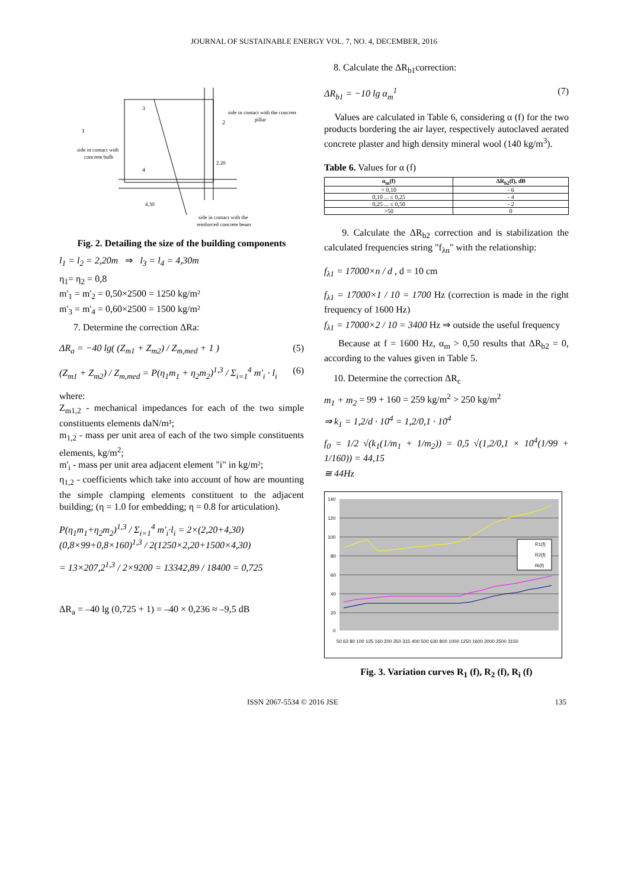JOURNAL OF SUSTAINABLE ENERGY VOL. 7, NO. 4, DECEMBER, 2016
3
1
2
4
side in contact with
concrete bulb
side in contact with the concrete
pillar
4.30
2.20
side in contact with the
reinforced concrete beam
Fig. 2. Detailing the size of the building components
l<sub>1</sub> = l<sub>2</sub> = 2,20m ⇒ l<sub>3</sub> = l<sub>4</sub> = 4,30m
η<sub>1</sub>= η<sub>2</sub> = 0,8
m'<sub>1</sub> = m'<sub>2</sub> = 0,50×2500 = 1250 kg/m²
m'<sub>3</sub> = m'<sub>4</sub> = 0,60×2500 = 1500 kg/m²
7. Determine the correction ΔRa:
ΔR<sub>a</sub> = −40 lg( (Z<sub>m1</sub> + Z<sub>m2</sub>) / Z<sub>m,med</sub> + 1 ) (5)
(Z<sub>m1</sub> + Z<sub>m2</sub>) / Z<sub>m,med</sub> = P(η<sub>1</sub>m<sub>1</sub> + η<sub>2</sub>m<sub>2</sub>)<sup>1,3</sup> / Σ<sub>i=1</sub><sup>4</sup> m'<sub>i</sub> · l<sub>i</sub> (6)
where:
Z<sub>m1,2</sub> - mechanical impedances for each of the two simple constituents elements daN/m³;
m<sub>1,2</sub> - mass per unit area of each of the two simple constituents elements, kg/m<sup>2</sup>;
m'<sub>i</sub> - mass per unit area adjacent element "i" in kg/m²;
η<sub>1,2</sub> - coefficients which take into account of how are mounting the simple clamping elements constituent to the adjacent building; (η = 1.0 for embedding; η = 0.8 for articulation).
P(η<sub>1</sub>m<sub>1</sub>+η<sub>2</sub>m<sub>2</sub>)<sup>1,3</sup> / Σ<sub>i=1</sub><sup>4</sup> m'<sub>i</sub>·l<sub>i</sub> = 2×(2,20+4,30)(0,8×99+0,8×160)<sup>1,3</sup> / 2(1250×2,20+1500×4,30)
= 13×207,2<sup>1,3</sup> / 2×9200 = 13342,89 / 18400 = 0,725
ΔR<sub>a</sub> = –40 lg (0,725 + 1) = –40 × 0,236 ≈ –9,5 dB
8. Calculate the ΔR<sub>b1</sub>correction:
ΔR<sub>b1</sub> = −10 lg α<sub>m</sub><sup>1</sup> (7)
Values are calculated in Table 6, considering α (f) for the two products bordering the air layer, respectively autoclaved aerated concrete plaster and high density mineral wool (140 kg/m<sup>3</sup>).
Table 6. Values for α (f)
| α<sub>m</sub>(f) | ΔR<sub>b2</sub>(f), dB |
| --- | --- |
| < 0,10 | - 6 |
| 0,10 ... ≤ 0,25 | - 4 |
| 0,25 ... ≤ 0,50 | - 2 |
| >50 | 0 |
9. Calculate the ΔR<sub>b2</sub> correction and is stabilization the calculated frequencies string "f<sub>λn</sub>" with the relationship:
f<sub>λ1</sub> = 17000×n / d , d = 10 cm
f<sub>λ1</sub> = 17000×1 / 10 = 1700 Hz (correction is made in the right frequency of 1600 Hz)
f<sub>λ1</sub> = 17000×2 / 10 = 3400 Hz ⇒ outside the useful frequency
Because at f = 1600 Hz, α<sub>m</sub> > 0,50 results that ΔR<sub>b2</sub> = 0, according to the values given in Table 5.
10. Determine the correction ΔR<sub>c</sub>
m<sub>1</sub> + m<sub>2</sub> = 99 + 160 = 259 kg/m<sup>2</sup> > 250 kg/m<sup>2</sup>
⇒ k<sub>1</sub> = 1,2/d · 10<sup>4</sup> = 1,2/0,1 · 10<sup>4</sup>
f<sub>0</sub> = 1/2 √(k<sub>1</sub>(1/m<sub>1</sub> + 1/m<sub>2</sub>)) = 0,5 √(1,2/0,1 × 10<sup>4</sup>(1/99 + 1/160)) = 44,15
≅ 44Hz
140
120
100
80
60
40
20
0
50 63 80 100 125 160 200 250 315 400 500 630 800 1000 1250 1600 2000 2500 3150
R1(f)
R2(f)
Ri(f)
Fig. 3. Variation curves R<sub>1</sub> (f), R<sub>2</sub> (f), R<sub>i</sub> (f)
ISSN 2067-5534 © 2016 JSE 135